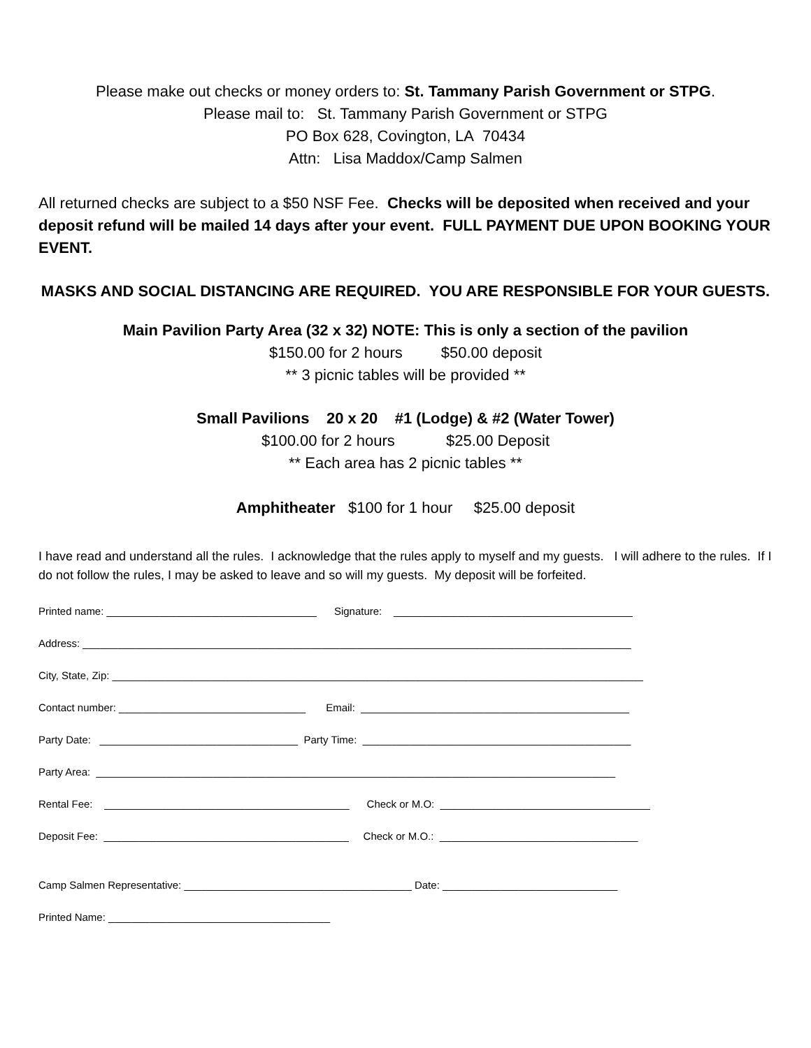Please make out checks or money orders to: St. Tammany Parish Government or STPG.
Please mail to: St. Tammany Parish Government or STPG
PO Box 628, Covington, LA 70434
Attn: Lisa Maddox/Camp Salmen
All returned checks are subject to a $50 NSF Fee. Checks will be deposited when received and your deposit refund will be mailed 14 days after your event. FULL PAYMENT DUE UPON BOOKING YOUR EVENT.
MASKS AND SOCIAL DISTANCING ARE REQUIRED. YOU ARE RESPONSIBLE FOR YOUR GUESTS.
Main Pavilion Party Area (32 x 32) NOTE: This is only a section of the pavilion
$150.00 for 2 hours $50.00 deposit
** 3 picnic tables will be provided **
Small Pavilions 20 x 20 #1 (Lodge) & #2 (Water Tower)
$100.00 for 2 hours $25.00 Deposit
** Each area has 2 picnic tables **
Amphitheater $100 for 1 hour $25.00 deposit
I have read and understand all the rules. I acknowledge that the rules apply to myself and my guests. I will adhere to the rules. If I do not follow the rules, I may be asked to leave and so will my guests. My deposit will be forfeited.
Printed name: ____________________________________ Signature: _________________________________________
Address: ______________________________________________________________________________________________
City, State, Zip: ___________________________________________________________________________________________
Contact number: ________________________________ Email: ______________________________________________
Party Date: __________________________________ Party Time: ______________________________________________
Party Area: _________________________________________________________________________________________
Rental Fee: __________________________________________ Check or M.O: ____________________________________
Deposit Fee: __________________________________________ Check or M.O.: __________________________________
Camp Salmen Representative: _______________________________________ Date: ______________________________
Printed Name: ______________________________________